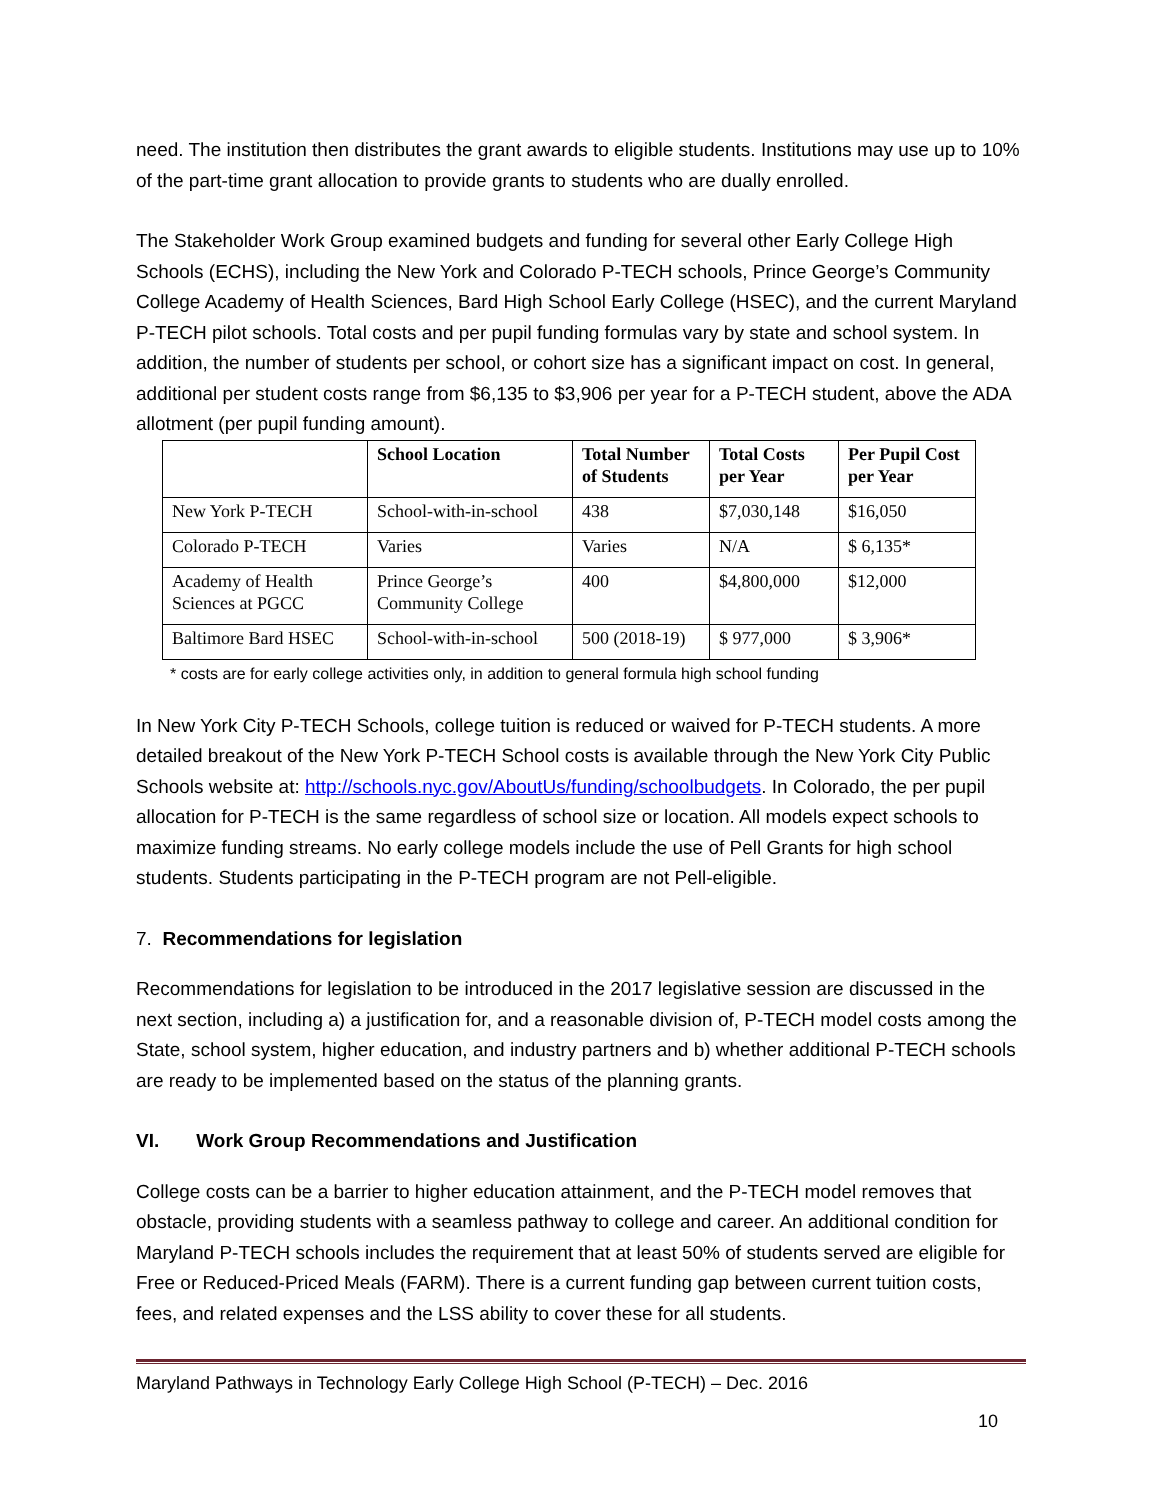need. The institution then distributes the grant awards to eligible students. Institutions may use up to 10% of the part-time grant allocation to provide grants to students who are dually enrolled.
The Stakeholder Work Group examined budgets and funding for several other Early College High Schools (ECHS), including the New York and Colorado P-TECH schools, Prince George’s Community College Academy of Health Sciences, Bard High School Early College (HSEC), and the current Maryland P-TECH pilot schools. Total costs and per pupil funding formulas vary by state and school system. In addition, the number of students per school, or cohort size has a significant impact on cost. In general, additional per student costs range from $6,135 to $3,906 per year for a P-TECH student, above the ADA allotment (per pupil funding amount).
| | School Location | Total Number of Students | Total Costs per Year | Per Pupil Cost per Year |
| --- | --- | --- | --- | --- |
| New York P-TECH | School-with-in-school | 438 | $7,030,148 | $16,050 |
| Colorado P-TECH | Varies | Varies | N/A | $ 6,135* |
| Academy of Health Sciences at PGCC | Prince George’s Community College | 400 | $4,800,000 | $12,000 |
| Baltimore Bard HSEC | School-with-in-school | 500 (2018-19) | $ 977,000 | $ 3,906* |
* costs are for early college activities only, in addition to general formula high school funding
In New York City P-TECH Schools, college tuition is reduced or waived for P-TECH students. A more detailed breakout of the New York P-TECH School costs is available through the New York City Public Schools website at: http://schools.nyc.gov/AboutUs/funding/schoolbudgets. In Colorado, the per pupil allocation for P-TECH is the same regardless of school size or location. All models expect schools to maximize funding streams. No early college models include the use of Pell Grants for high school students. Students participating in the P-TECH program are not Pell-eligible.
7. Recommendations for legislation
Recommendations for legislation to be introduced in the 2017 legislative session are discussed in the next section, including a) a justification for, and a reasonable division of, P-TECH model costs among the State, school system, higher education, and industry partners and b) whether additional P-TECH schools are ready to be implemented based on the status of the planning grants.
VI. Work Group Recommendations and Justification
College costs can be a barrier to higher education attainment, and the P-TECH model removes that obstacle, providing students with a seamless pathway to college and career. An additional condition for Maryland P-TECH schools includes the requirement that at least 50% of students served are eligible for Free or Reduced-Priced Meals (FARM). There is a current funding gap between current tuition costs, fees, and related expenses and the LSS ability to cover these for all students.
Maryland Pathways in Technology Early College High School (P-TECH) – Dec. 2016
10